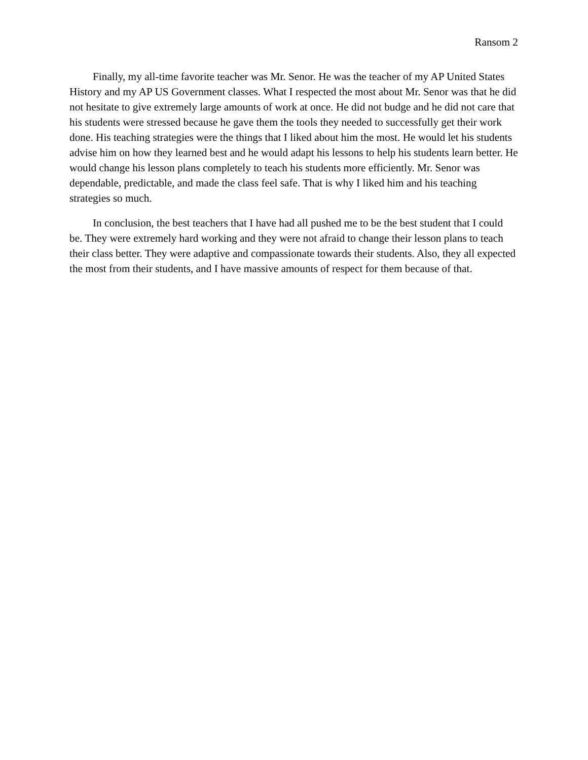Ransom 2
Finally, my all-time favorite teacher was Mr. Senor. He was the teacher of my AP United States History and my AP US Government classes. What I respected the most about Mr. Senor was that he did not hesitate to give extremely large amounts of work at once. He did not budge and he did not care that his students were stressed because he gave them the tools they needed to successfully get their work done. His teaching strategies were the things that I liked about him the most. He would let his students advise him on how they learned best and he would adapt his lessons to help his students learn better. He would change his lesson plans completely to teach his students more efficiently. Mr. Senor was dependable, predictable, and made the class feel safe. That is why I liked him and his teaching strategies so much.
In conclusion, the best teachers that I have had all pushed me to be the best student that I could be. They were extremely hard working and they were not afraid to change their lesson plans to teach their class better. They were adaptive and compassionate towards their students. Also, they all expected the most from their students, and I have massive amounts of respect for them because of that.